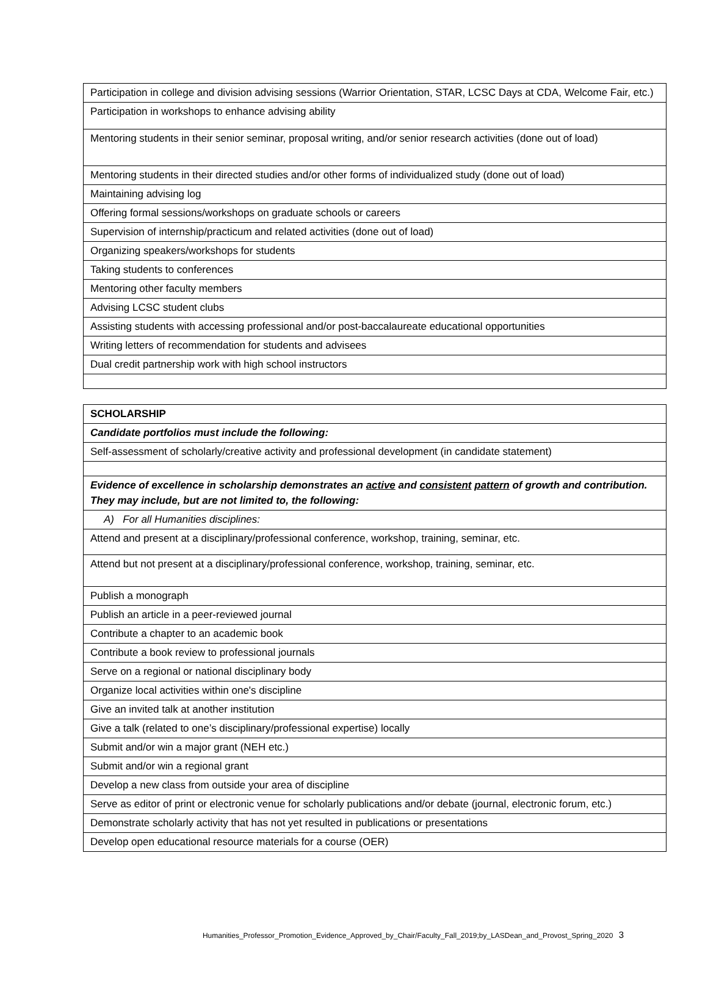| Participation in college and division advising sessions (Warrior Orientation, STAR, LCSC Days at CDA, Welcome Fair, etc.) |
| Participation in workshops to enhance advising ability |
| Mentoring students in their senior seminar, proposal writing, and/or senior research activities (done out of load) |
| Mentoring students in their directed studies and/or other forms of individualized study (done out of load) |
| Maintaining advising log |
| Offering formal sessions/workshops on graduate schools or careers |
| Supervision of internship/practicum and related activities (done out of load) |
| Organizing speakers/workshops for students |
| Taking students to conferences |
| Mentoring other faculty members |
| Advising LCSC student clubs |
| Assisting students with accessing professional and/or post-baccalaureate educational opportunities |
| Writing letters of recommendation for students and advisees |
| Dual credit partnership work with high school instructors |
| SCHOLARSHIP |
| Candidate portfolios must include the following: |
| Self-assessment of scholarly/creative activity and professional development (in candidate statement) |
| Evidence of excellence in scholarship demonstrates an active and consistent pattern of growth and contribution. They may include, but are not limited to, the following: |
| A) For all Humanities disciplines: |
| Attend and present at a disciplinary/professional conference, workshop, training, seminar, etc. |
| Attend but not present at a disciplinary/professional conference, workshop, training, seminar, etc. |
| Publish a monograph |
| Publish an article in a peer-reviewed journal |
| Contribute a chapter to an academic book |
| Contribute a book review to professional journals |
| Serve on a regional or national disciplinary body |
| Organize local activities within one's discipline |
| Give an invited talk at another institution |
| Give a talk (related to one’s disciplinary/professional expertise) locally |
| Submit and/or win a major grant (NEH etc.) |
| Submit and/or win a regional grant |
| Develop a new class from outside your area of discipline |
| Serve as editor of print or electronic venue for scholarly publications and/or debate (journal, electronic forum, etc.) |
| Demonstrate scholarly activity that has not yet resulted in publications or presentations |
| Develop open educational resource materials for a course (OER) |
Humanities_Professor_Promotion_Evidence_Approved_by_Chair/Faculty_Fall_2019;by_LASDean_and_Provost_Spring_2020 3